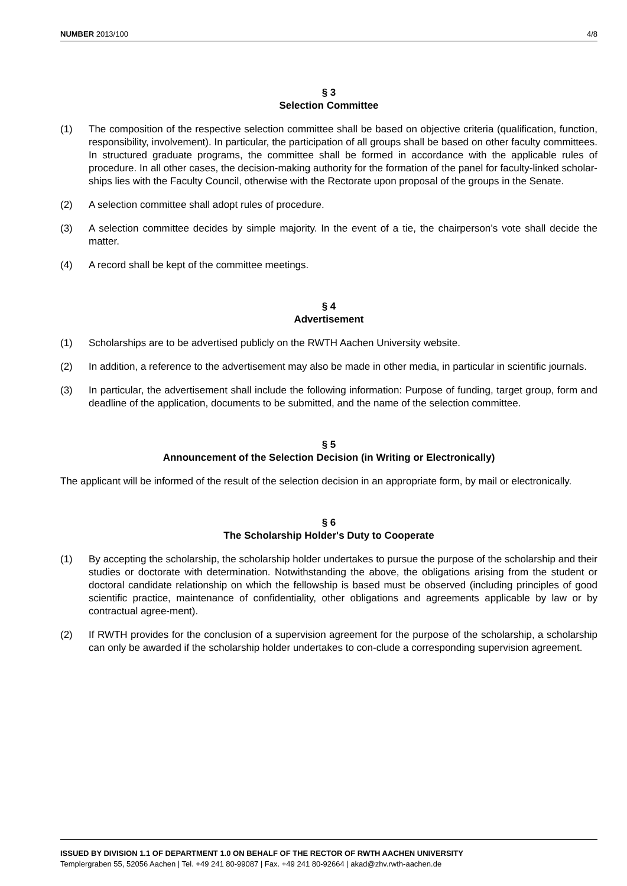NUMBER 2013/100 4/8
§ 3
Selection Committee
(1) The composition of the respective selection committee shall be based on objective criteria (qualification, function, responsibility, involvement). In particular, the participation of all groups shall be based on other faculty committees. In structured graduate programs, the committee shall be formed in accordance with the applicable rules of procedure. In all other cases, the decision-making authority for the formation of the panel for faculty-linked scholar-ships lies with the Faculty Council, otherwise with the Rectorate upon proposal of the groups in the Senate.
(2) A selection committee shall adopt rules of procedure.
(3) A selection committee decides by simple majority. In the event of a tie, the chairperson’s vote shall decide the matter.
(4) A record shall be kept of the committee meetings.
§ 4
Advertisement
(1) Scholarships are to be advertised publicly on the RWTH Aachen University website.
(2) In addition, a reference to the advertisement may also be made in other media, in particular in scientific journals.
(3) In particular, the advertisement shall include the following information: Purpose of funding, target group, form and deadline of the application, documents to be submitted, and the name of the selection committee.
§ 5
Announcement of the Selection Decision (in Writing or Electronically)
The applicant will be informed of the result of the selection decision in an appropriate form, by mail or electronically.
§ 6
The Scholarship Holder's Duty to Cooperate
(1) By accepting the scholarship, the scholarship holder undertakes to pursue the purpose of the scholarship and their studies or doctorate with determination. Notwithstanding the above, the obligations arising from the student or doctoral candidate relationship on which the fellowship is based must be observed (including principles of good scientific practice, maintenance of confidentiality, other obligations and agreements applicable by law or by contractual agree-ment).
(2) If RWTH provides for the conclusion of a supervision agreement for the purpose of the scholarship, a scholarship can only be awarded if the scholarship holder undertakes to con-clude a corresponding supervision agreement.
ISSUED BY DIVISION 1.1 OF DEPARTMENT 1.0 ON BEHALF OF THE RECTOR OF RWTH AACHEN UNIVERSITY
Templergraben 55, 52056 Aachen | Tel. +49 241 80-99087 | Fax. +49 241 80-92664 | akad@zhv.rwth-aachen.de